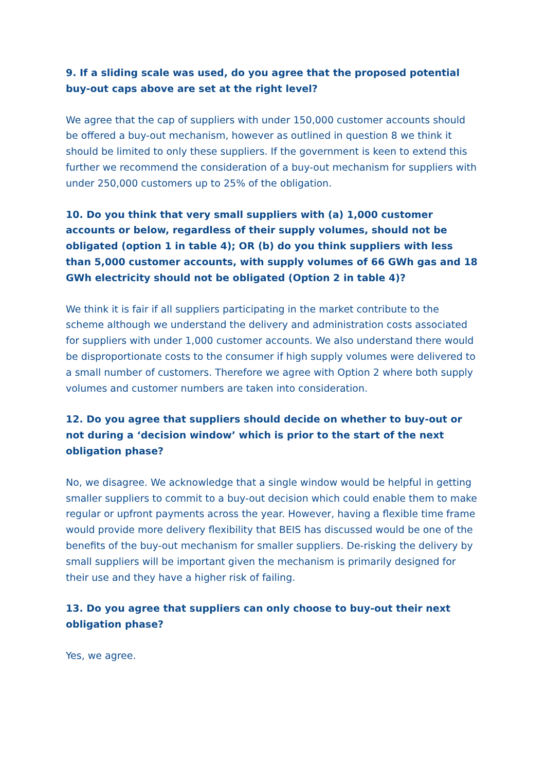9. If a sliding scale was used, do you agree that the proposed potential buy-out caps above are set at the right level?
We agree that the cap of suppliers with under 150,000 customer accounts should be offered a buy-out mechanism, however as outlined in question 8 we think it should be limited to only these suppliers. If the government is keen to extend this further we recommend the consideration of a buy-out mechanism for suppliers with under 250,000 customers up to 25% of the obligation.
10. Do you think that very small suppliers with (a) 1,000 customer accounts or below, regardless of their supply volumes, should not be obligated (option 1 in table 4); OR (b) do you think suppliers with less than 5,000 customer accounts, with supply volumes of 66 GWh gas and 18 GWh electricity should not be obligated (Option 2 in table 4)?
We think it is fair if all suppliers participating in the market contribute to the scheme although we understand the delivery and administration costs associated for suppliers with under 1,000 customer accounts. We also understand there would be disproportionate costs to the consumer if high supply volumes were delivered to a small number of customers. Therefore we agree with Option 2 where both supply volumes and customer numbers are taken into consideration.
12. Do you agree that suppliers should decide on whether to buy-out or not during a ‘decision window’ which is prior to the start of the next obligation phase?
No, we disagree. We acknowledge that a single window would be helpful in getting smaller suppliers to commit to a buy-out decision which could enable them to make regular or upfront payments across the year. However, having a flexible time frame would provide more delivery flexibility that BEIS has discussed would be one of the benefits of the buy-out mechanism for smaller suppliers. De-risking the delivery by small suppliers will be important given the mechanism is primarily designed for their use and they have a higher risk of failing.
13. Do you agree that suppliers can only choose to buy-out their next obligation phase?
Yes, we agree.